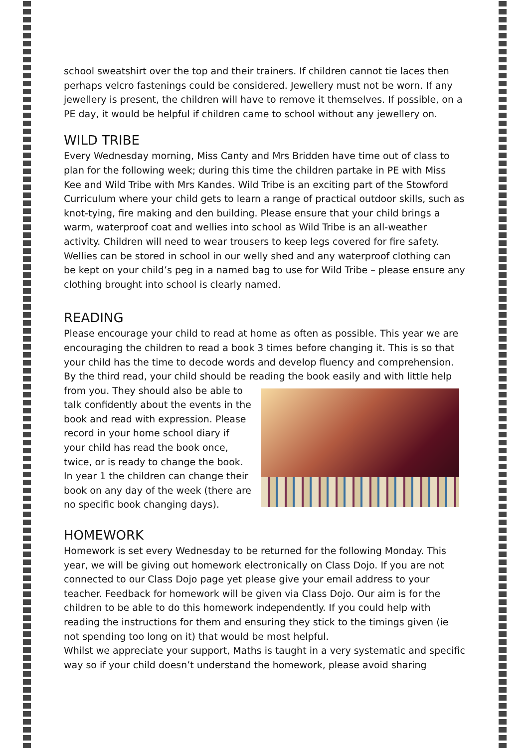school sweatshirt over the top and their trainers. If children cannot tie laces then perhaps velcro fastenings could be considered. Jewellery must not be worn. If any jewellery is present, the children will have to remove it themselves. If possible, on a PE day, it would be helpful if children came to school without any jewellery on.
WILD TRIBE
Every Wednesday morning, Miss Canty and Mrs Bridden have time out of class to plan for the following week; during this time the children partake in PE with Miss Kee and Wild Tribe with Mrs Kandes. Wild Tribe is an exciting part of the Stowford Curriculum where your child gets to learn a range of practical outdoor skills, such as knot-tying, fire making and den building. Please ensure that your child brings a warm, waterproof coat and wellies into school as Wild Tribe is an all-weather activity. Children will need to wear trousers to keep legs covered for fire safety. Wellies can be stored in school in our welly shed and any waterproof clothing can be kept on your child’s peg in a named bag to use for Wild Tribe – please ensure any clothing brought into school is clearly named.
READING
Please encourage your child to read at home as often as possible. This year we are encouraging the children to read a book 3 times before changing it. This is so that your child has the time to decode words and develop fluency and comprehension. By the third read, your child should be reading the book easily and with little help
from you. They should also be able to talk confidently about the events in the book and read with expression. Please record in your home school diary if your child has read the book once, twice, or is ready to change the book. In year 1 the children can change their book on any day of the week (there are no specific book changing days).
HOMEWORK
Homework is set every Wednesday to be returned for the following Monday. This year, we will be giving out homework electronically on Class Dojo. If you are not connected to our Class Dojo page yet please give your email address to your teacher. Feedback for homework will be given via Class Dojo. Our aim is for the children to be able to do this homework independently. If you could help with reading the instructions for them and ensuring they stick to the timings given (ie not spending too long on it) that would be most helpful.
Whilst we appreciate your support, Maths is taught in a very systematic and specific way so if your child doesn’t understand the homework, please avoid sharing